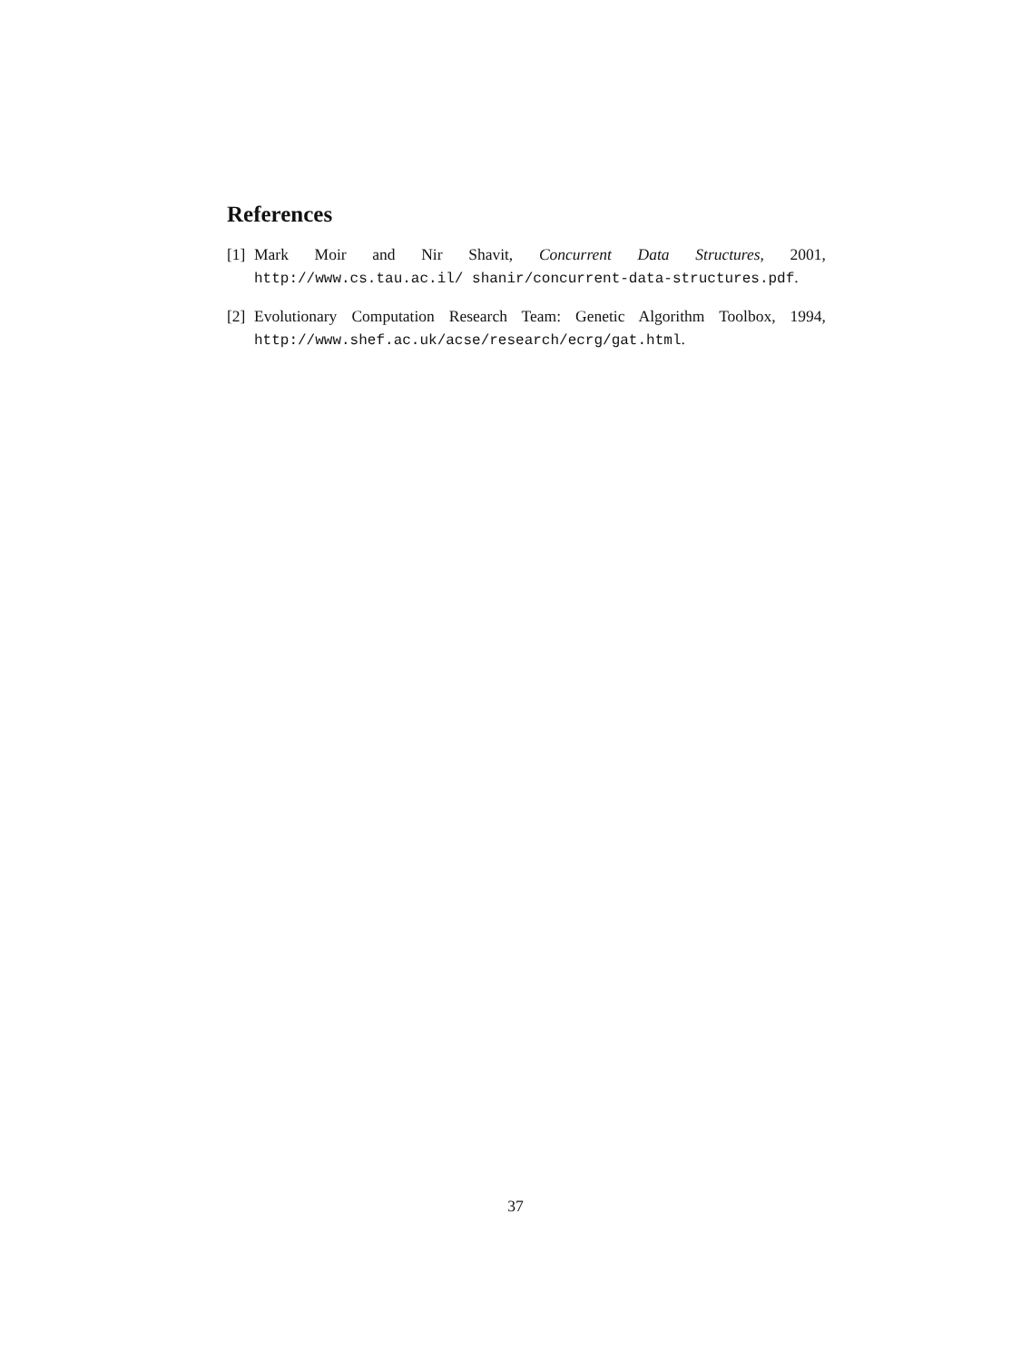References
[1] Mark Moir and Nir Shavit, Concurrent Data Structures, 2001, http://www.cs.tau.ac.il/ shanir/concurrent-data-structures.pdf.
[2] Evolutionary Computation Research Team: Genetic Algorithm Toolbox, 1994, http://www.shef.ac.uk/acse/research/ecrg/gat.html.
37